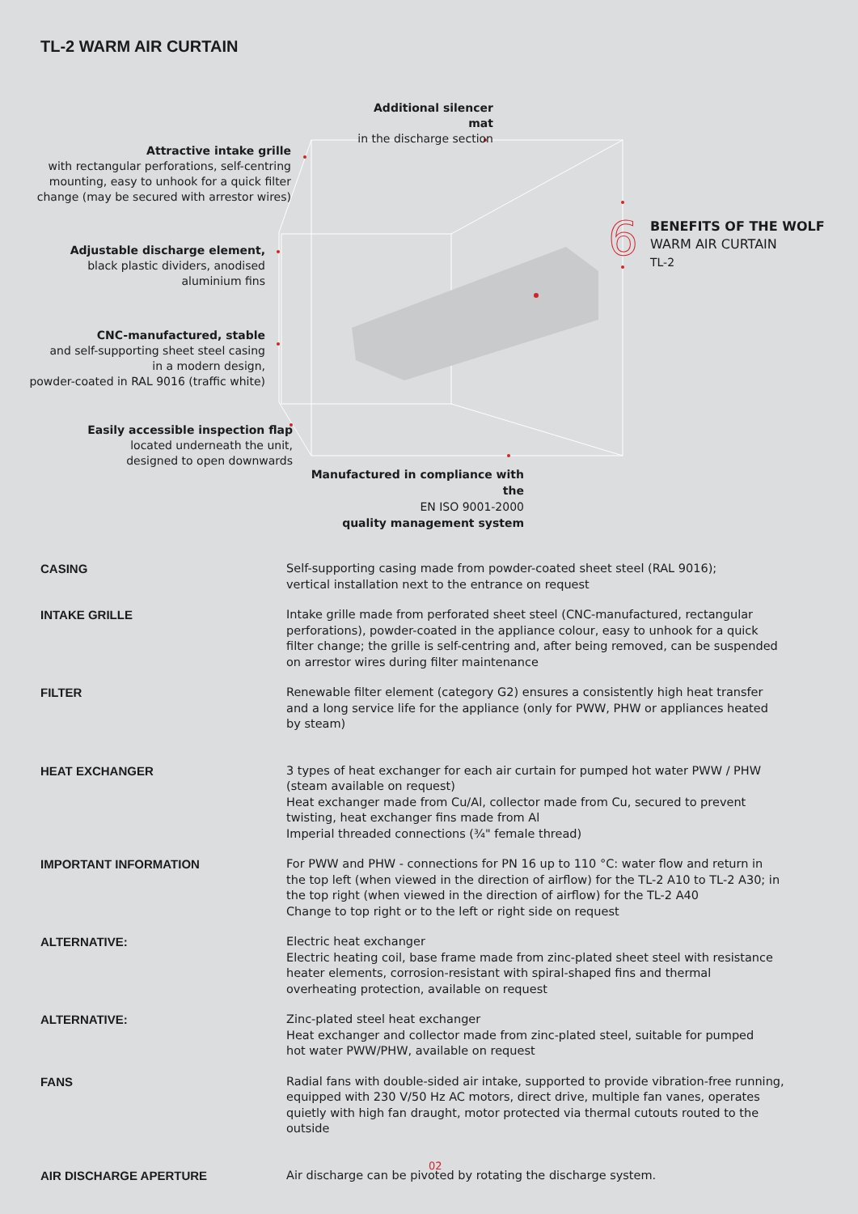TL-2 WARM AIR CURTAIN
6
Additional silencer mat
in the discharge section
Attractive intake grille
with rectangular perforations, self-centring
mounting, easy to unhook for a quick filter
change (may be secured with arrestor wires)
Adjustable discharge element,
black plastic dividers, anodised
aluminium fins
CNC-manufactured, stable
and self-supporting sheet steel casing
in a modern design,
powder-coated in RAL 9016 (traffic white)
Easily accessible inspection flap
located underneath the unit,
designed to open downwards
Manufactured in compliance with the
EN ISO 9001-2000
quality management system
BENEFITS OF THE WOLF
WARM AIR CURTAIN
TL-2
| CASING | Self-supporting casing made from powder-coated sheet steel (RAL 9016); vertical installation next to the entrance on request |
| INTAKE GRILLE | Intake grille made from perforated sheet steel (CNC-manufactured, rectangular perforations), powder-coated in the appliance colour, easy to unhook for a quick filter change; the grille is self-centring and, after being removed, can be suspended on arrestor wires during filter maintenance |
| FILTER | Renewable filter element (category G2) ensures a consistently high heat transfer and a long service life for the appliance (only for PWW, PHW or appliances heated by steam) |
| HEAT EXCHANGER | 3 types of heat exchanger for each air curtain for pumped hot water PWW / PHW (steam available on request) Heat exchanger made from Cu/Al, collector made from Cu, secured to prevent twisting, heat exchanger fins made from Al Imperial threaded connections (¾" female thread) |
| IMPORTANT INFORMATION | For PWW and PHW - connections for PN 16 up to 110 °C: water flow and return in the top left (when viewed in the direction of airflow) for the TL-2 A10 to TL-2 A30; in the top right (when viewed in the direction of airflow) for the TL-2 A40 Change to top right or to the left or right side on request |
| ALTERNATIVE: | Electric heat exchanger Electric heating coil, base frame made from zinc-plated sheet steel with resistance heater elements, corrosion-resistant with spiral-shaped fins and thermal overheating protection, available on request |
| ALTERNATIVE: | Zinc-plated steel heat exchanger Heat exchanger and collector made from zinc-plated steel, suitable for pumped hot water PWW/PHW, available on request |
| FANS | Radial fans with double-sided air intake, supported to provide vibration-free running, equipped with 230 V/50 Hz AC motors, direct drive, multiple fan vanes, operates quietly with high fan draught, motor protected via thermal cutouts routed to the outside |
| AIR DISCHARGE APERTURE | Air discharge can be pivoted by rotating the discharge system. |
02